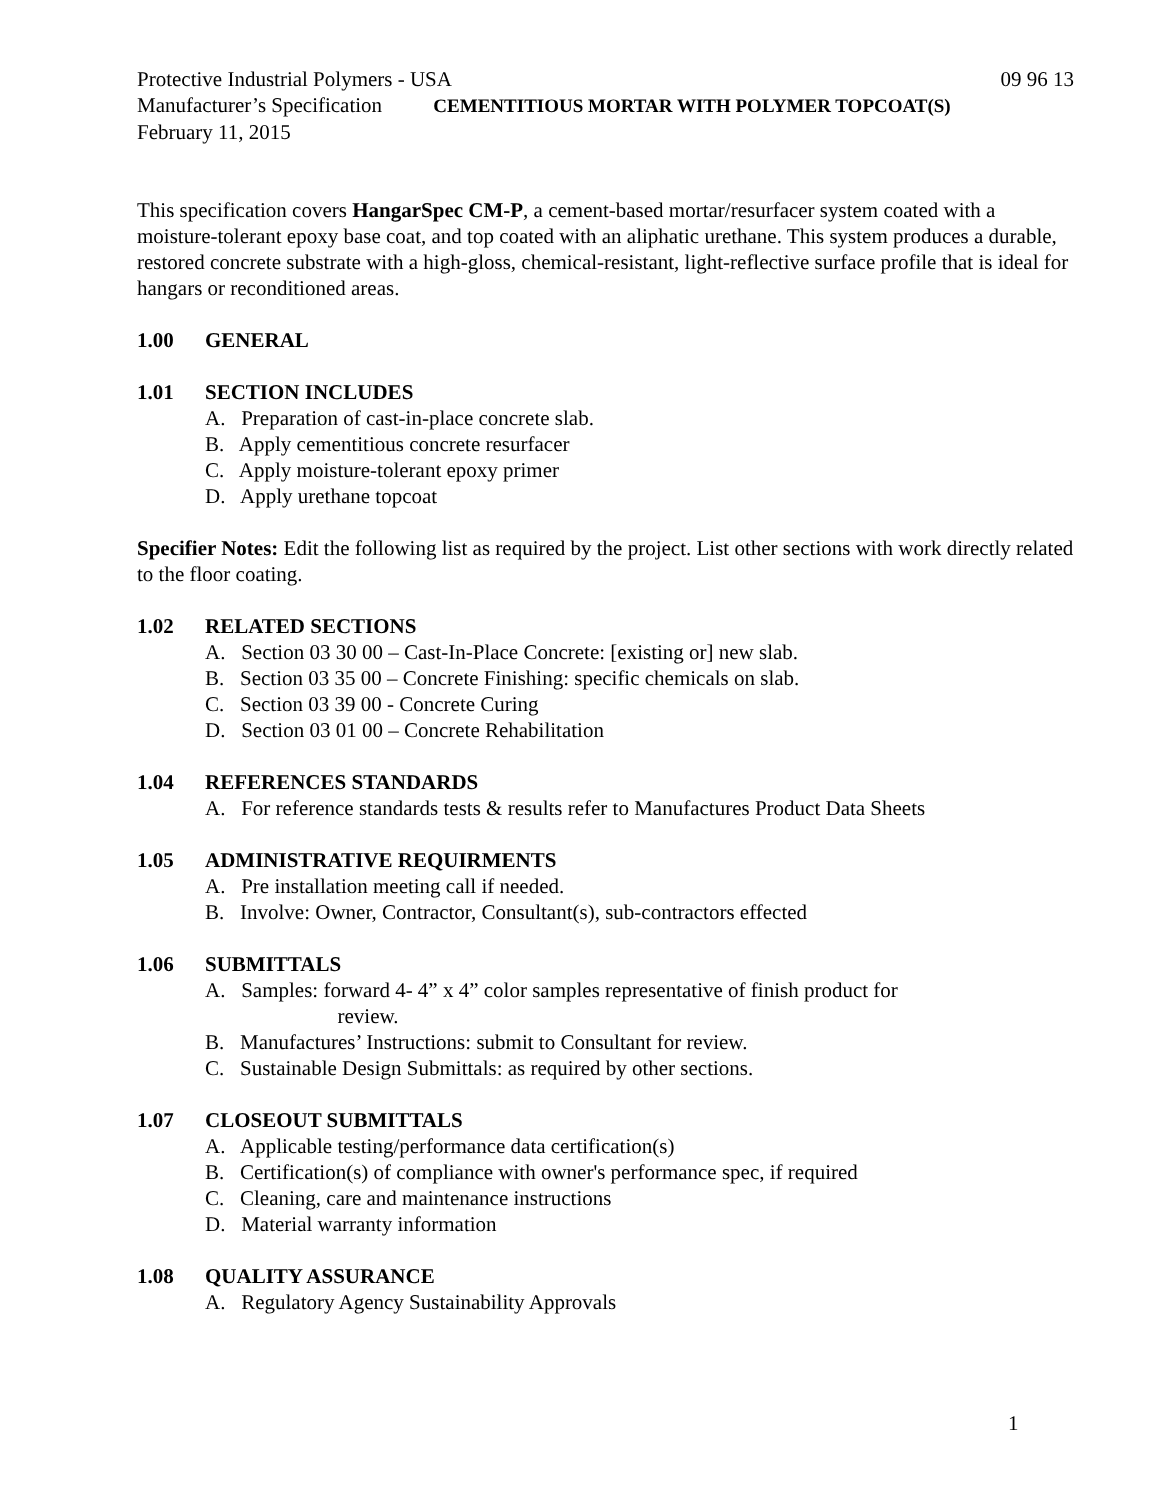Protective Industrial Polymers - USA 09 96 13
Manufacturer’s Specification CEMENTITIOUS MORTAR WITH POLYMER TOPCOAT(S)
February 11, 2015
This specification covers HangarSpec CM-P, a cement-based mortar/resurfacer system coated with a moisture-tolerant epoxy base coat, and top coated with an aliphatic urethane. This system produces a durable, restored concrete substrate with a high-gloss, chemical-resistant, light-reflective surface profile that is ideal for hangars or reconditioned areas.
1.00 GENERAL
1.01 SECTION INCLUDES
A. Preparation of cast-in-place concrete slab.
B. Apply cementitious concrete resurfacer
C. Apply moisture-tolerant epoxy primer
D. Apply urethane topcoat
Specifier Notes: Edit the following list as required by the project. List other sections with work directly related to the floor coating.
1.02 RELATED SECTIONS
A. Section 03 30 00 – Cast-In-Place Concrete: [existing or] new slab.
B. Section 03 35 00 – Concrete Finishing: specific chemicals on slab.
C. Section 03 39 00 - Concrete Curing
D. Section 03 01 00 – Concrete Rehabilitation
1.04 REFERENCES STANDARDS
A. For reference standards tests & results refer to Manufactures Product Data Sheets
1.05 ADMINISTRATIVE REQUIRMENTS
A. Pre installation meeting call if needed.
B. Involve: Owner, Contractor, Consultant(s), sub-contractors effected
1.06 SUBMITTALS
A. Samples: forward 4- 4” x 4” color samples representative of finish product for
review.
B. Manufactures’ Instructions: submit to Consultant for review.
C. Sustainable Design Submittals: as required by other sections.
1.07 CLOSEOUT SUBMITTALS
A. Applicable testing/performance data certification(s)
B. Certification(s) of compliance with owner's performance spec, if required
C. Cleaning, care and maintenance instructions
D. Material warranty information
1.08 QUALITY ASSURANCE
A. Regulatory Agency Sustainability Approvals
1